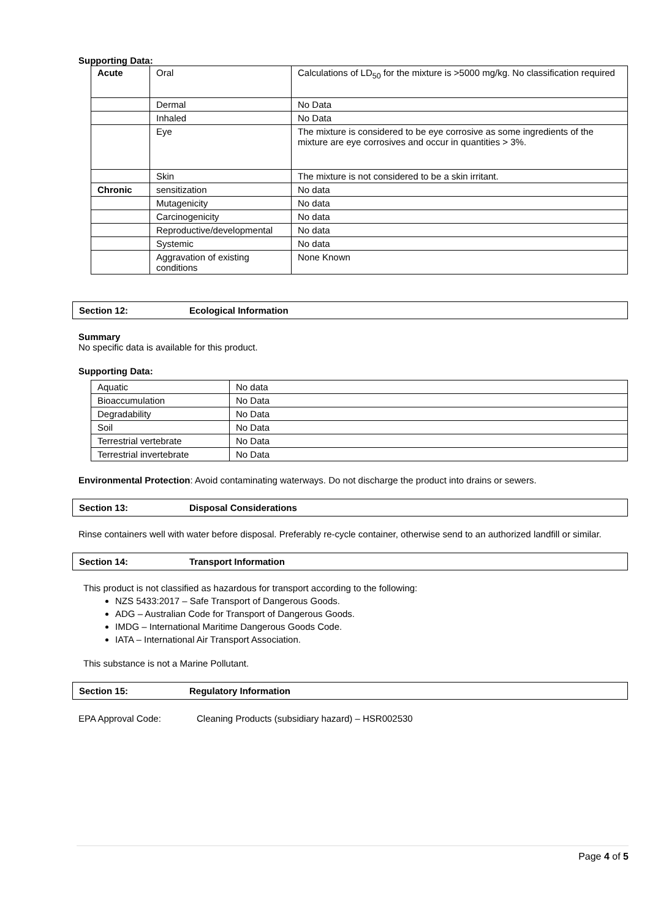Supporting Data:
| Acute | Oral | Calculations of LD<sub>50</sub> for the mixture is >5000 mg/kg. No classification required |
| | Dermal | No Data |
| | Inhaled | No Data |
| | Eye | The mixture is considered to be eye corrosive as some ingredients of the mixture are eye corrosives and occur in quantities > 3%. |
| | Skin | The mixture is not considered to be a skin irritant. |
| Chronic | sensitization | No data |
| | Mutagenicity | No data |
| | Carcinogenicity | No data |
| | Reproductive/developmental | No data |
| | Systemic | No data |
| | Aggravation of existing conditions | None Known |
Section 12: Ecological Information
Summary
No specific data is available for this product.
Supporting Data:
| Aquatic | No data |
| Bioaccumulation | No Data |
| Degradability | No Data |
| Soil | No Data |
| Terrestrial vertebrate | No Data |
| Terrestrial invertebrate | No Data |
Environmental Protection: Avoid contaminating waterways. Do not discharge the product into drains or sewers.
Section 13: Disposal Considerations
Rinse containers well with water before disposal. Preferably re-cycle container, otherwise send to an authorized landfill or similar.
Section 14: Transport Information
This product is not classified as hazardous for transport according to the following:
NZS 5433:2017 – Safe Transport of Dangerous Goods.
ADG – Australian Code for Transport of Dangerous Goods.
IMDG – International Maritime Dangerous Goods Code.
IATA – International Air Transport Association.
This substance is not a Marine Pollutant.
Section 15: Regulatory Information
EPA Approval Code: Cleaning Products (subsidiary hazard) – HSR002530
Page 4 of 5